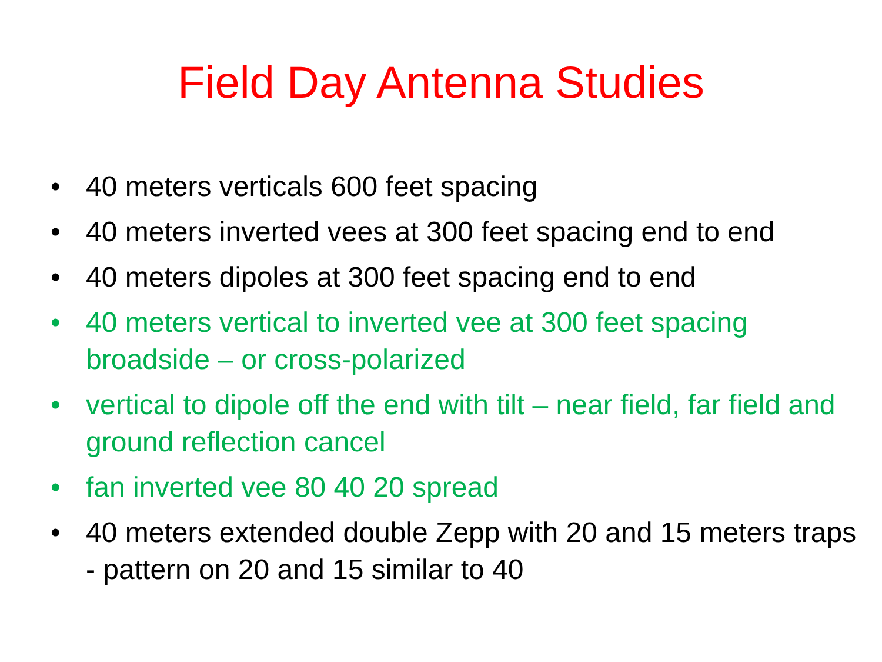Field Day Antenna Studies
• 40 meters verticals 600 feet spacing
• 40 meters inverted vees at 300 feet spacing end to end
• 40 meters dipoles at 300 feet spacing end to end
• 40 meters vertical to inverted vee at 300 feet spacing broadside – or cross-polarized
• vertical to dipole off the end with tilt – near field, far field and ground reflection cancel
• fan inverted vee 80 40 20 spread
• 40 meters extended double Zepp with 20 and 15 meters traps - pattern on 20 and 15 similar to 40